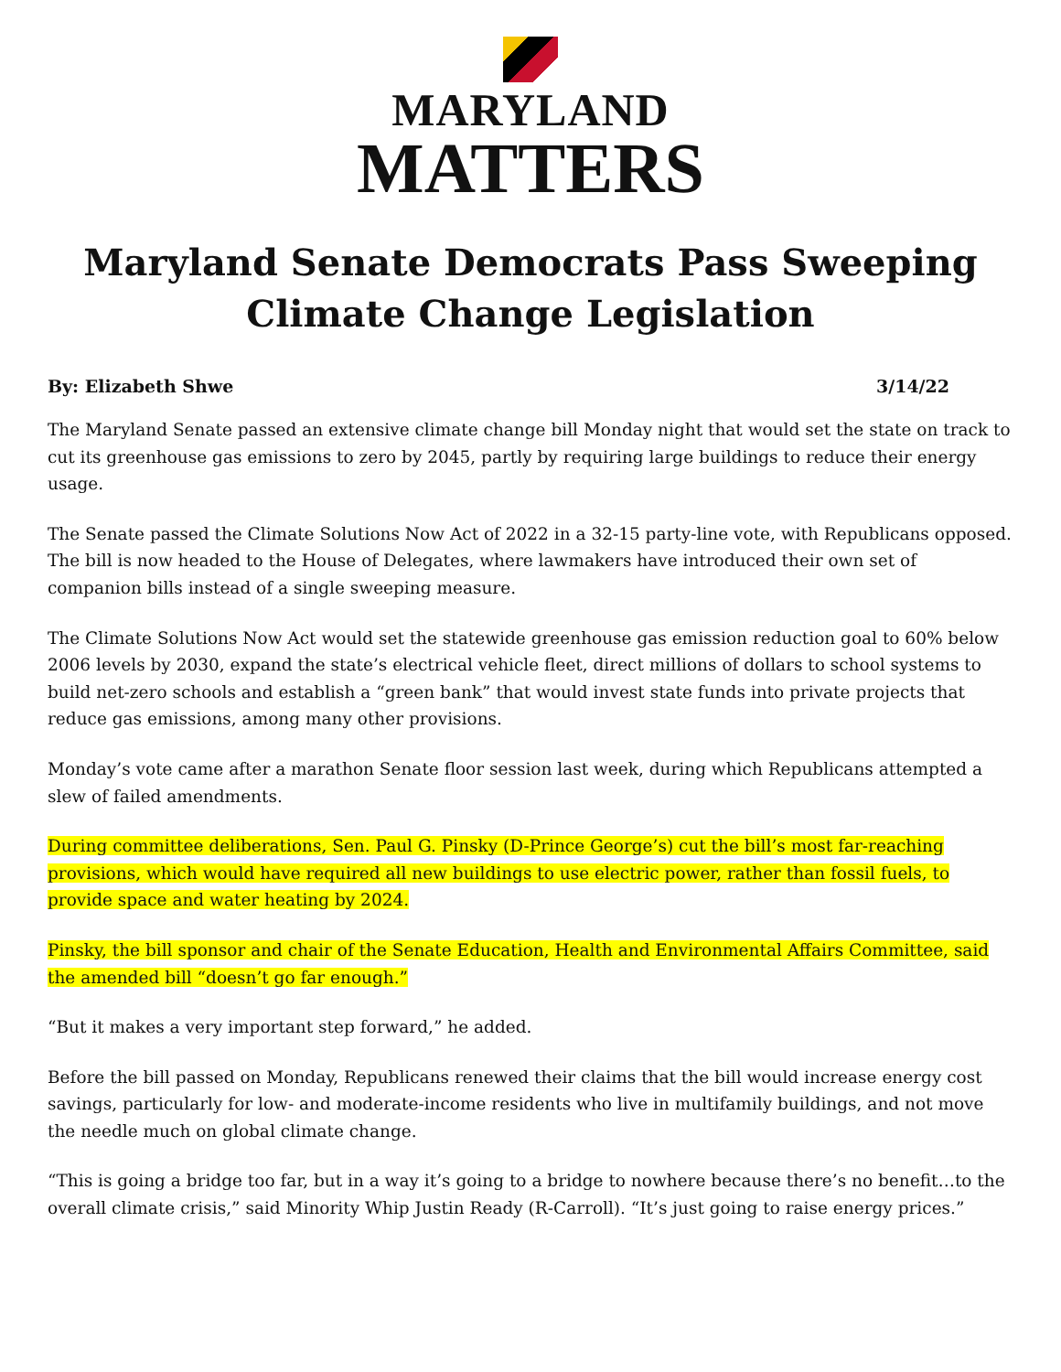MARYLAND
MATTERS
Maryland Senate Democrats Pass Sweeping Climate Change Legislation
By: Elizabeth Shwe 3/14/22
The Maryland Senate passed an extensive climate change bill Monday night that would set the state on track to cut its greenhouse gas emissions to zero by 2045, partly by requiring large buildings to reduce their energy usage.
The Senate passed the Climate Solutions Now Act of 2022 in a 32-15 party-line vote, with Republicans opposed. The bill is now headed to the House of Delegates, where lawmakers have introduced their own set of companion bills instead of a single sweeping measure.
The Climate Solutions Now Act would set the statewide greenhouse gas emission reduction goal to 60% below 2006 levels by 2030, expand the state’s electrical vehicle fleet, direct millions of dollars to school systems to build net-zero schools and establish a “green bank” that would invest state funds into private projects that reduce gas emissions, among many other provisions.
Monday’s vote came after a marathon Senate floor session last week, during which Republicans attempted a slew of failed amendments.
During committee deliberations, Sen. Paul G. Pinsky (D-Prince George’s) cut the bill’s most far-reaching provisions, which would have required all new buildings to use electric power, rather than fossil fuels, to provide space and water heating by 2024.
Pinsky, the bill sponsor and chair of the Senate Education, Health and Environmental Affairs Committee, said the amended bill “doesn’t go far enough.”
“But it makes a very important step forward,” he added.
Before the bill passed on Monday, Republicans renewed their claims that the bill would increase energy cost savings, particularly for low- and moderate-income residents who live in multifamily buildings, and not move the needle much on global climate change.
“This is going a bridge too far, but in a way it’s going to a bridge to nowhere because there’s no benefit…to the overall climate crisis,” said Minority Whip Justin Ready (R-Carroll). “It’s just going to raise energy prices.”